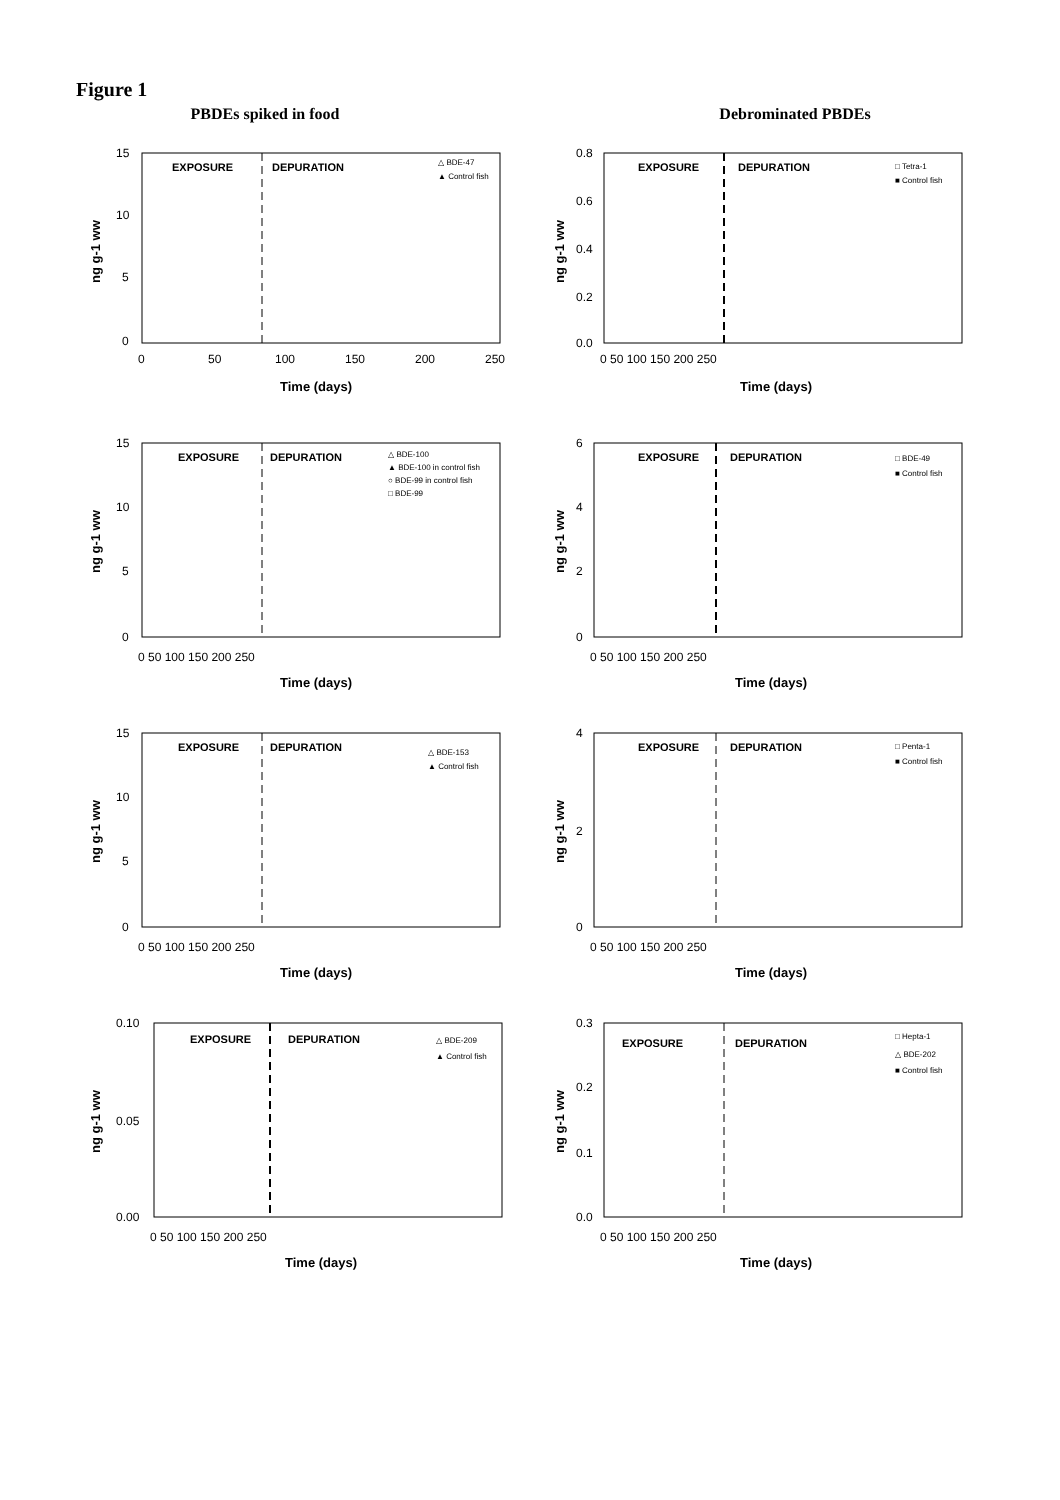Figure 1
PBDEs spiked in food Debrominated PBDEs
EXPOSURE
DEPURATION
△ BDE-47
▲ Control fish
15
10
5
0
0
50
100
150
200
250
Time (days)
ng g-1 ww
EXPOSURE
DEPURATION
□ Tetra-1
■ Control fish
0.8
0.6
0.4
0.2
0.0
0 50 100 150 200 250
Time (days)
ng g-1 ww
EXPOSURE
DEPURATION
△ BDE-100
▲ BDE-100 in control fish
○ BDE-99 in control fish
□ BDE-99
15
10
5
0
0 50 100 150 200 250
Time (days)
ng g-1 ww
EXPOSURE
DEPURATION
□ BDE-49
■ Control fish
6
4
2
0
0 50 100 150 200 250
Time (days)
ng g-1 ww
EXPOSURE
DEPURATION
△ BDE-153
▲ Control fish
15
10
5
0
0 50 100 150 200 250
Time (days)
ng g-1 ww
EXPOSURE
DEPURATION
□ Penta-1
■ Control fish
4
2
0
0 50 100 150 200 250
Time (days)
ng g-1 ww
EXPOSURE
DEPURATION
△ BDE-209
▲ Control fish
0.10
0.05
0.00
0 50 100 150 200 250
Time (days)
ng g-1 ww
EXPOSURE
DEPURATION
□ Hepta-1
△ BDE-202
■ Control fish
0.3
0.2
0.1
0.0
0 50 100 150 200 250
Time (days)
ng g-1 ww